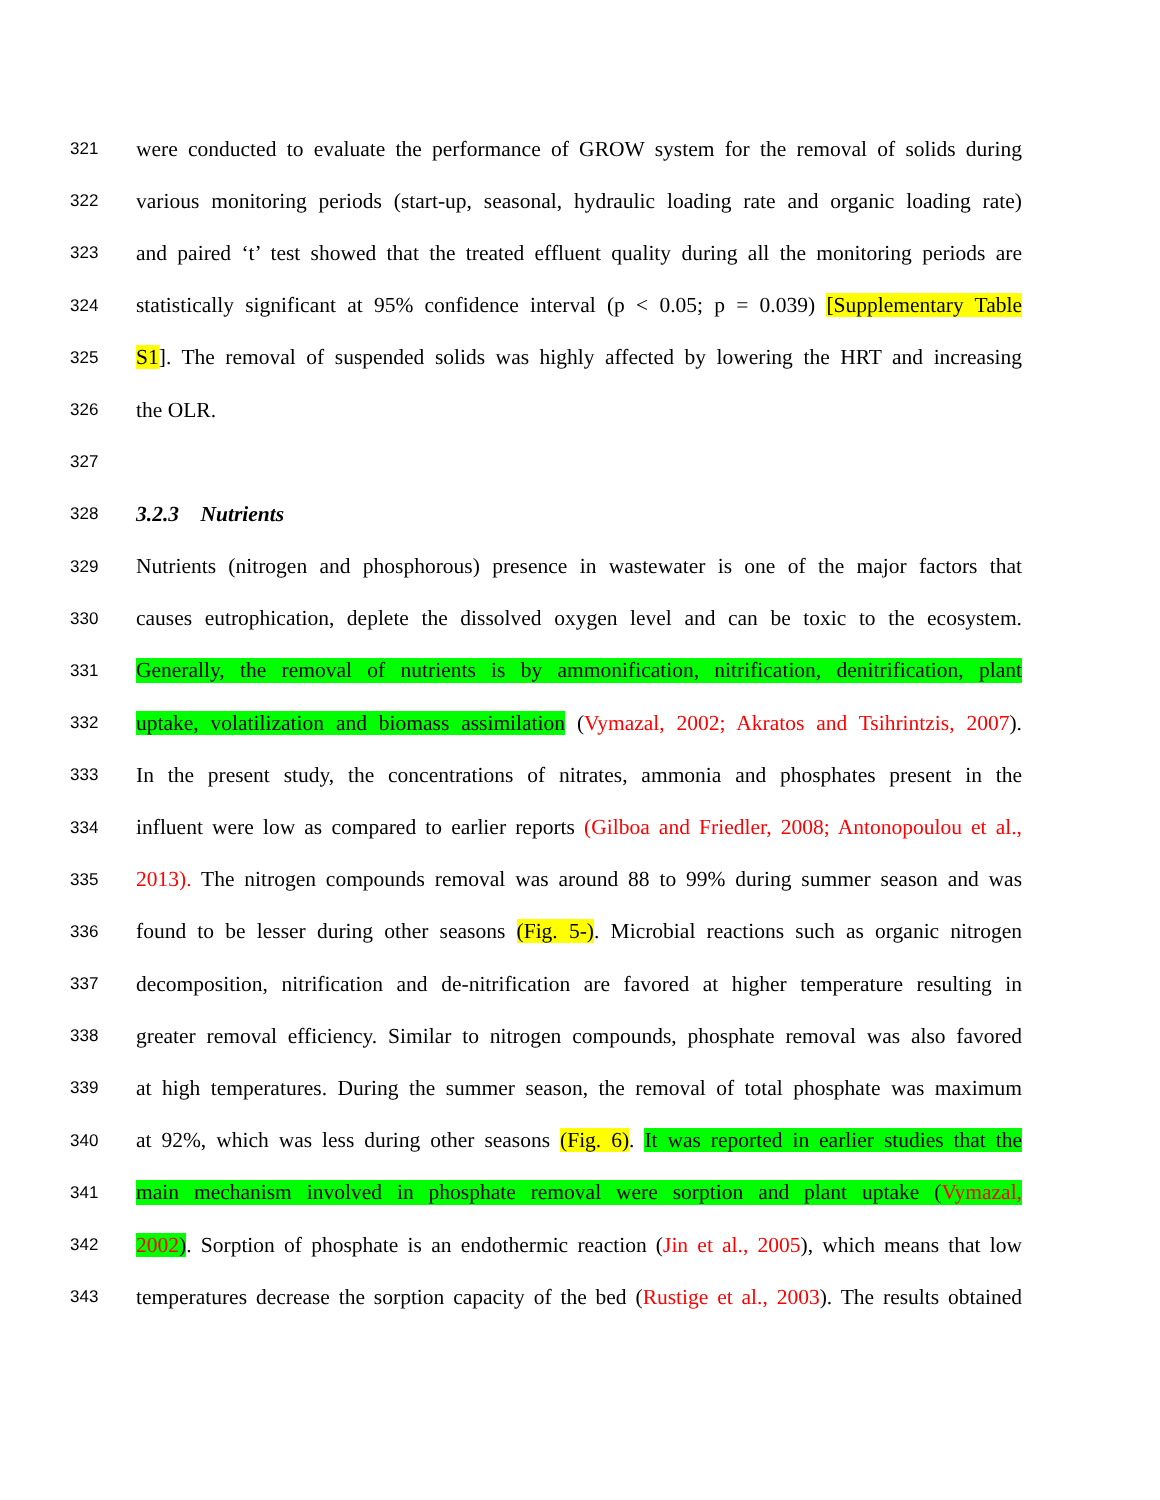321 were conducted to evaluate the performance of GROW system for the removal of solids during
322 various monitoring periods (start-up, seasonal, hydraulic loading rate and organic loading rate)
323 and paired ‘t’ test showed that the treated effluent quality during all the monitoring periods are
324 statistically significant at 95% confidence interval (p < 0.05; p = 0.039) [Supplementary Table
325 S1]. The removal of suspended solids was highly affected by lowering the HRT and increasing
326 the OLR.
327
328 3.2.3 Nutrients
329 Nutrients (nitrogen and phosphorous) presence in wastewater is one of the major factors that
330 causes eutrophication, deplete the dissolved oxygen level and can be toxic to the ecosystem.
331 Generally, the removal of nutrients is by ammonification, nitrification, denitrification, plant
332 uptake, volatilization and biomass assimilation (Vymazal, 2002; Akratos and Tsihrintzis, 2007).
333 In the present study, the concentrations of nitrates, ammonia and phosphates present in the
334 influent were low as compared to earlier reports (Gilboa and Friedler, 2008; Antonopoulou et al.,
335 2013). The nitrogen compounds removal was around 88 to 99% during summer season and was
336 found to be lesser during other seasons (Fig. 5-). Microbial reactions such as organic nitrogen
337 decomposition, nitrification and de-nitrification are favored at higher temperature resulting in
338 greater removal efficiency. Similar to nitrogen compounds, phosphate removal was also favored
339 at high temperatures. During the summer season, the removal of total phosphate was maximum
340 at 92%, which was less during other seasons (Fig. 6). It was reported in earlier studies that the
341 main mechanism involved in phosphate removal were sorption and plant uptake (Vymazal,
342 2002). Sorption of phosphate is an endothermic reaction (Jin et al., 2005), which means that low
343 temperatures decrease the sorption capacity of the bed (Rustige et al., 2003). The results obtained